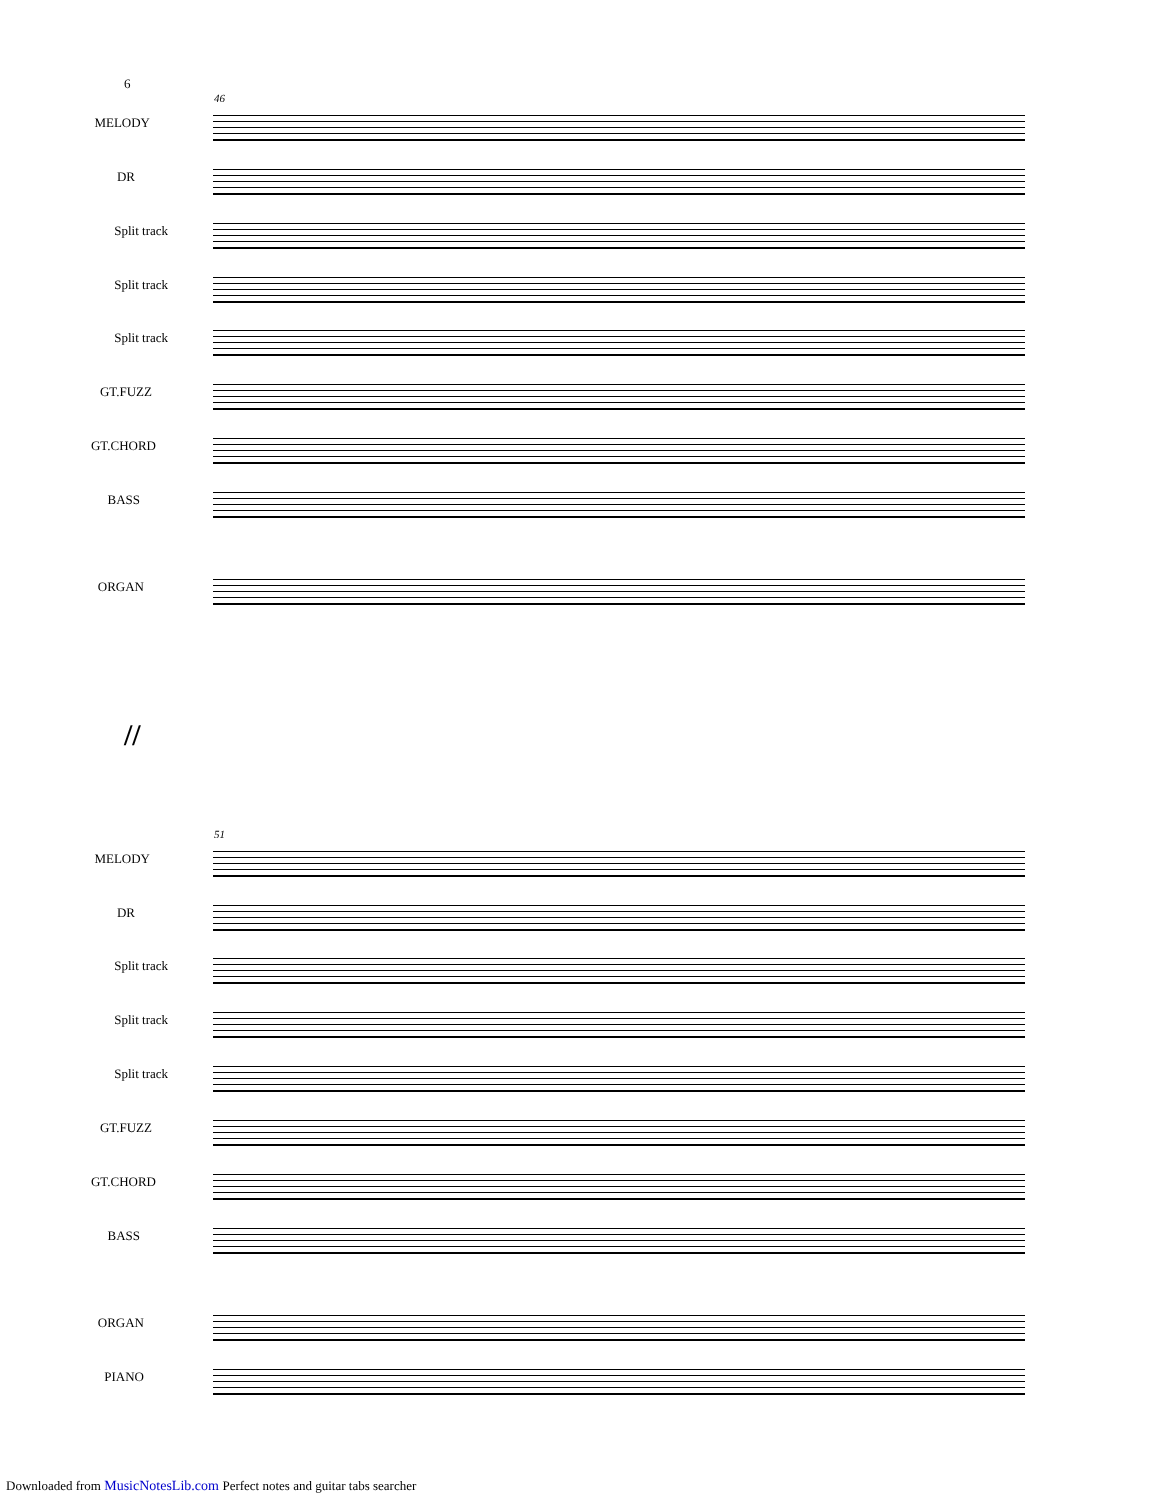6
46
MELODY
DR
Split track
Split track
Split track
GT.FUZZ
GT.CHORD
BASS
ORGAN
//
51
MELODY
DR
Split track
Split track
Split track
GT.FUZZ
GT.CHORD
BASS
ORGAN
PIANO
Downloaded from MusicNotesLib.com Perfect notes and guitar tabs searcher